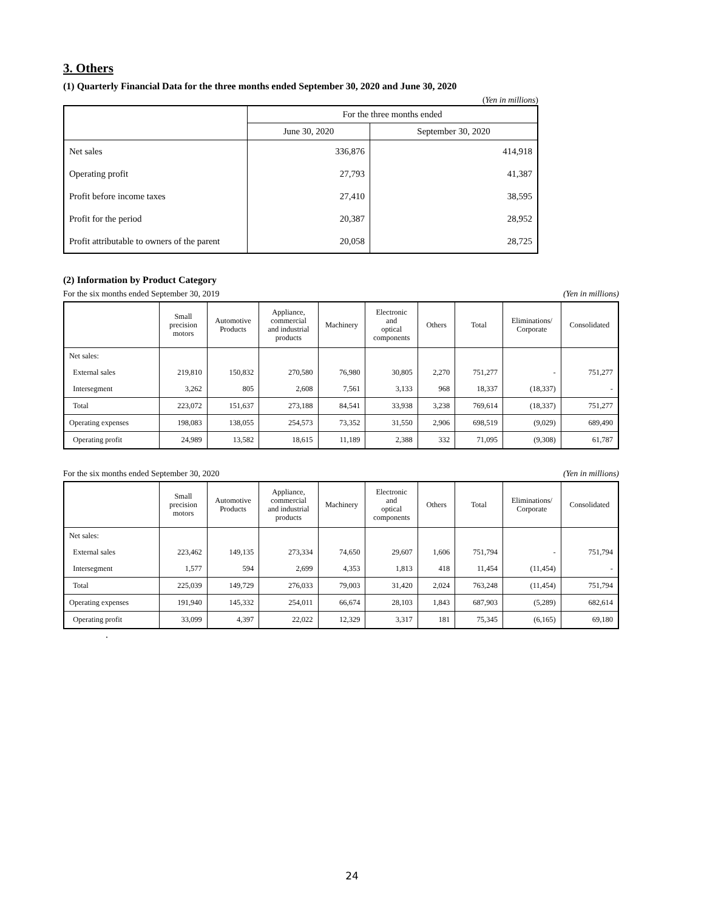3. Others
(1) Quarterly Financial Data for the three months ended September 30, 2020 and June 30, 2020
(Yen in millions)
| | For the three months ended | |
| | June 30, 2020 | September 30, 2020 |
| Net sales | 336,876 | 414,918 |
| Operating profit | 27,793 | 41,387 |
| Profit before income taxes | 27,410 | 38,595 |
| Profit for the period | 20,387 | 28,952 |
| Profit attributable to owners of the parent | 20,058 | 28,725 |
(2) Information by Product Category
For the six months ended September 30, 2019 (Yen in millions)
| | Small precision motors | Automotive Products | Appliance, commercial and industrial products | Machinery | Electronic and optical components | Others | Total | Eliminations/ Corporate | Consolidated |
| --- | --- | --- | --- | --- | --- | --- | --- | --- | --- |
| Net sales: | | | | | | | | | |
| External sales | 219,810 | 150,832 | 270,580 | 76,980 | 30,805 | 2,270 | 751,277 | - | 751,277 |
| Intersegment | 3,262 | 805 | 2,608 | 7,561 | 3,133 | 968 | 18,337 | (18,337) | - |
| Total | 223,072 | 151,637 | 273,188 | 84,541 | 33,938 | 3,238 | 769,614 | (18,337) | 751,277 |
| Operating expenses | 198,083 | 138,055 | 254,573 | 73,352 | 31,550 | 2,906 | 698,519 | (9,029) | 689,490 |
| Operating profit | 24,989 | 13,582 | 18,615 | 11,189 | 2,388 | 332 | 71,095 | (9,308) | 61,787 |
For the six months ended September 30, 2020 (Yen in millions)
| | Small precision motors | Automotive Products | Appliance, commercial and industrial products | Machinery | Electronic and optical components | Others | Total | Eliminations/ Corporate | Consolidated |
| --- | --- | --- | --- | --- | --- | --- | --- | --- | --- |
| Net sales: | | | | | | | | | |
| External sales | 223,462 | 149,135 | 273,334 | 74,650 | 29,607 | 1,606 | 751,794 | - | 751,794 |
| Intersegment | 1,577 | 594 | 2,699 | 4,353 | 1,813 | 418 | 11,454 | (11,454) | - |
| Total | 225,039 | 149,729 | 276,033 | 79,003 | 31,420 | 2,024 | 763,248 | (11,454) | 751,794 |
| Operating expenses | 191,940 | 145,332 | 254,011 | 66,674 | 28,103 | 1,843 | 687,903 | (5,289) | 682,614 |
| Operating profit | 33,099 | 4,397 | 22,022 | 12,329 | 3,317 | 181 | 75,345 | (6,165) | 69,180 |
.
24